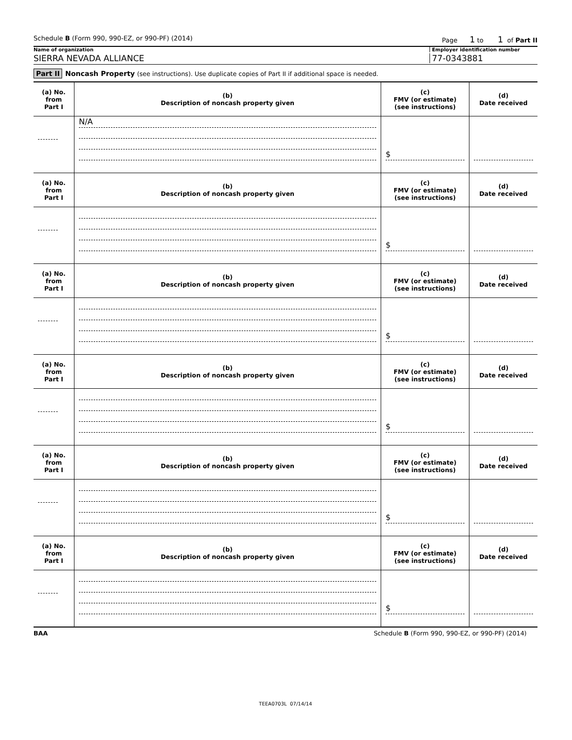Schedule B (Form 990, 990-EZ, or 990-PF) (2014)
Page 1 to 1 of Part II
Name of organization Employer identification number
SIERRA NEVADA ALLIANCE 77-0343881
Part II Noncash Property (see instructions). Use duplicate copies of Part II if additional space is needed.
| (a) No. from Part I | (b) Description of noncash property given | (c) FMV (or estimate) (see instructions) | (d) Date received |
| --- | --- | --- | --- |
| | N/A | $ | |
| (a) No. from Part I | (b) Description of noncash property given | (c) FMV (or estimate) (see instructions) | (d) Date received |
| | | $ | |
| (a) No. from Part I | (b) Description of noncash property given | (c) FMV (or estimate) (see instructions) | (d) Date received |
| | | $ | |
| (a) No. from Part I | (b) Description of noncash property given | (c) FMV (or estimate) (see instructions) | (d) Date received |
| | | $ | |
| (a) No. from Part I | (b) Description of noncash property given | (c) FMV (or estimate) (see instructions) | (d) Date received |
| | | $ | |
| (a) No. from Part I | (b) Description of noncash property given | (c) FMV (or estimate) (see instructions) | (d) Date received |
| | | $ | |
BAA Schedule B (Form 990, 990-EZ, or 990-PF) (2014)
TEEA0703L 07/14/14